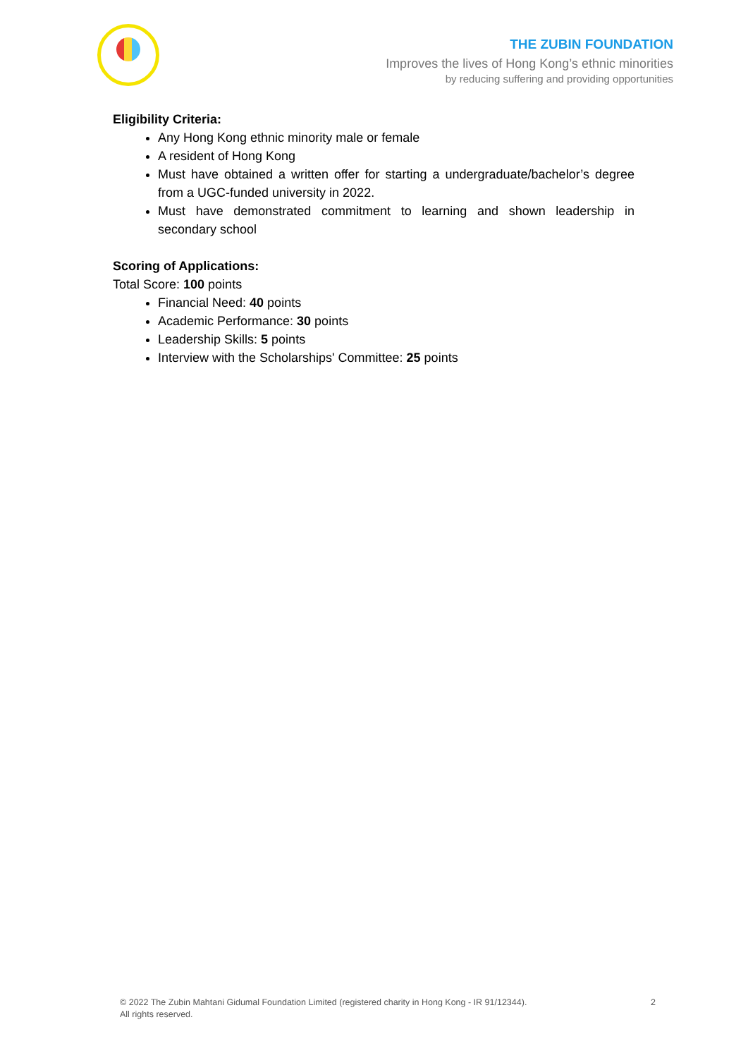THE ZUBIN FOUNDATION
Improves the lives of Hong Kong’s ethnic minorities
by reducing suffering and providing opportunities
Eligibility Criteria:
Any Hong Kong ethnic minority male or female
A resident of Hong Kong
Must have obtained a written offer for starting a undergraduate/bachelor’s degree from a UGC-funded university in 2022.
Must have demonstrated commitment to learning and shown leadership in secondary school
Scoring of Applications:
Total Score: 100 points
Financial Need: 40 points
Academic Performance: 30 points
Leadership Skills: 5 points
Interview with the Scholarships' Committee: 25 points
© 2022 The Zubin Mahtani Gidumal Foundation Limited (registered charity in Hong Kong - IR 91/12344).
All rights reserved.
2